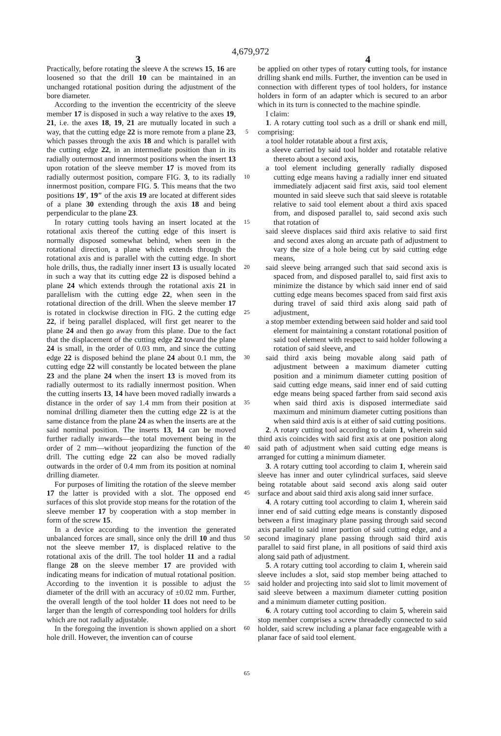4,679,972
3 4
Practically, before rotating the sleeve A the screws 15, 16 are loosened so that the drill 10 can be maintained in an unchanged rotational position during the adjustment of the bore diameter.
According to the invention the eccentricity of the sleeve member 17 is disposed in such a way relative to the axes 19, 21, i.e. the axes 18, 19, 21 are mutually located in such a way, that the cutting edge 22 is more remote from a plane 23, which passes through the axis 18 and which is parallel with the cutting edge 22, in an intermediate position than in its radially outermost and innermost positions when the insert 13 upon rotation of the sleeve member 17 is moved from its radially outermost position, compare FIG. 3, to its radially innermost position, compare FIG. 5. This means that the two positions 19′, 19″ of the axis 19 are located at different sides of a plane 30 extending through the axis 18 and being perpendicular to the plane 23.
In rotary cutting tools having an insert located at the rotational axis thereof the cutting edge of this insert is normally disposed somewhat behind, when seen in the rotational direction, a plane which extends through the rotational axis and is parallel with the cutting edge. In short hole drills, thus, the radially inner insert 13 is usually located in such a way that its cutting edge 22 is disposed behind a plane 24 which extends through the rotational axis 21 in parallelism with the cutting edge 22, when seen in the rotational direction of the drill. When the sleeve member 17 is rotated in clockwise direction in FIG. 2 the cutting edge 22, if being parallel displaced, will first get nearer to the plane 24 and then go away from this plane. Due to the fact that the displacement of the cutting edge 22 toward the plane 24 is small, in the order of 0.03 mm, and since the cutting edge 22 is disposed behind the plane 24 about 0.1 mm, the cutting edge 22 will constantly be located between the plane 23 and the plane 24 when the insert 13 is moved from its radially outermost to its radially innermost position. When the cutting inserts 13, 14 have been moved radially inwards a distance in the order of say 1.4 mm from their position at nominal drilling diameter then the cutting edge 22 is at the same distance from the plane 24 as when the inserts are at the said nominal position. The inserts 13, 14 can be moved further radially inwards—the total movement being in the order of 2 mm—without jeopardizing the function of the drill. The cutting edge 22 can also be moved radially outwards in the order of 0.4 mm from its position at nominal drilling diameter.
For purposes of limiting the rotation of the sleeve member 17 the latter is provided with a slot. The opposed end surfaces of this slot provide stop means for the rotation of the sleeve member 17 by cooperation with a stop member in form of the screw 15.
In a device according to the invention the generated unbalanced forces are small, since only the drill 10 and thus not the sleeve member 17, is displaced relative to the rotational axis of the drill. The tool holder 11 and a radial flange 28 on the sleeve member 17 are provided with indicating means for indication of mutual rotational position. According to the invention it is possible to adjust the diameter of the drill with an accuracy of ±0.02 mm. Further, the overall length of the tool holder 11 does not need to be larger than the length of corresponding tool holders for drills which are not radially adjustable.
In the foregoing the invention is shown applied on a short hole drill. However, the invention can of course
5
10
15
20
25
30
35
40
45
50
55
60
65
be applied on other types of rotary cutting tools, for instance drilling shank end mills. Further, the invention can be used in connection with different types of tool holders, for instance holders in form of an adapter which is secured to an arbor which in its turn is connected to the machine spindle.
I claim:
1. A rotary cutting tool such as a drill or shank end mill, comprising:
a tool holder rotatable about a first axis,
a sleeve carried by said tool holder and rotatable relative thereto about a second axis,
a tool element including generally radially disposed cutting edge means having a radially inner end situated immediately adjacent said first axis, said tool element mounted in said sleeve such that said sleeve is rotatable relative to said tool element about a third axis spaced from, and disposed parallel to, said second axis such that rotation of
said sleeve displaces said third axis relative to said first and second axes along an arcuate path of adjustment to vary the size of a hole being cut by said cutting edge means,
said sleeve being arranged such that said second axis is spaced from, and disposed parallel to, said first axis to minimize the distance by which said inner end of said cutting edge means becomes spaced from said first axis during travel of said third axis along said path of adjustment,
a stop member extending between said holder and said tool element for maintaining a constant rotational position of said tool element with respect to said holder following a rotation of said sleeve, and
said third axis being movable along said path of adjustment between a maximum diameter cutting position and a minimum diameter cutting position of said cutting edge means, said inner end of said cutting edge means being spaced farther from said second axis when said third axis is disposed intermediate said maximum and minimum diameter cutting positions than when said third axis is at either of said cutting positions.
2. A rotary cutting tool according to claim 1, wherein said third axis coincides with said first axis at one position along said path of adjustment when said cutting edge means is arranged for cutting a minimum diameter.
3. A rotary cutting tool according to claim 1, wherein said sleeve has inner and outer cylindrical surfaces, said sleeve being rotatable about said second axis along said outer surface and about said third axis along said inner surface.
4. A rotary cutting tool according to claim 1, wherein said inner end of said cutting edge means is constantly disposed between a first imaginary plane passing through said second axis parallel to said inner portion of said cutting edge, and a second imaginary plane passing through said third axis parallel to said first plane, in all positions of said third axis along said path of adjustment.
5. A rotary cutting tool according to claim 1, wherein said sleeve includes a slot, said stop member being attached to said holder and projecting into said slot to limit movement of said sleeve between a maximum diameter cutting position and a minimum diameter cutting position.
6. A rotary cutting tool according to claim 5, wherein said stop member comprises a screw threadedly connected to said holder, said screw including a planar face engageable with a planar face of said tool element.